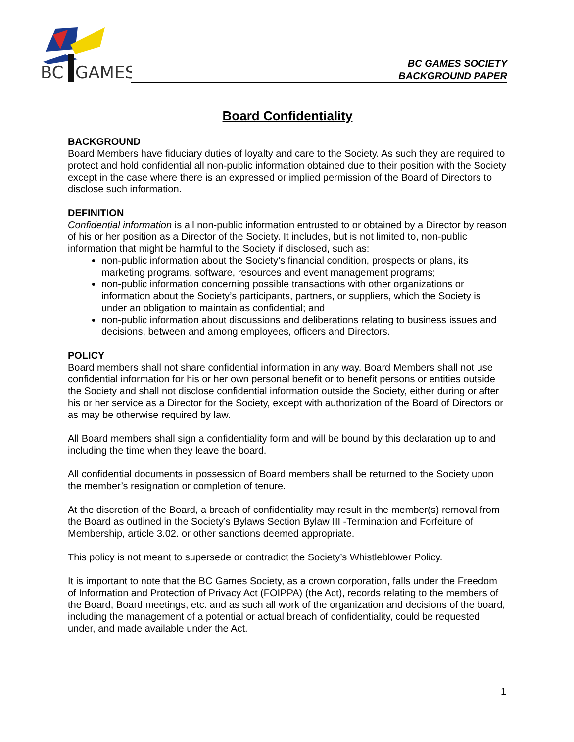BC
GAMES
BC GAMES SOCIETY
BACKGROUND PAPER
Board Confidentiality
BACKGROUND
Board Members have fiduciary duties of loyalty and care to the Society. As such they are required to protect and hold confidential all non-public information obtained due to their position with the Society except in the case where there is an expressed or implied permission of the Board of Directors to disclose such information.
DEFINITION
Confidential information is all non-public information entrusted to or obtained by a Director by reason of his or her position as a Director of the Society. It includes, but is not limited to, non-public information that might be harmful to the Society if disclosed, such as:
non-public information about the Society’s financial condition, prospects or plans, its marketing programs, software, resources and event management programs;
non-public information concerning possible transactions with other organizations or information about the Society’s participants, partners, or suppliers, which the Society is under an obligation to maintain as confidential; and
non-public information about discussions and deliberations relating to business issues and decisions, between and among employees, officers and Directors.
POLICY
Board members shall not share confidential information in any way. Board Members shall not use confidential information for his or her own personal benefit or to benefit persons or entities outside the Society and shall not disclose confidential information outside the Society, either during or after his or her service as a Director for the Society, except with authorization of the Board of Directors or as may be otherwise required by law.
All Board members shall sign a confidentiality form and will be bound by this declaration up to and including the time when they leave the board.
All confidential documents in possession of Board members shall be returned to the Society upon the member’s resignation or completion of tenure.
At the discretion of the Board, a breach of confidentiality may result in the member(s) removal from the Board as outlined in the Society’s Bylaws Section Bylaw III -Termination and Forfeiture of Membership, article 3.02. or other sanctions deemed appropriate.
This policy is not meant to supersede or contradict the Society’s Whistleblower Policy.
It is important to note that the BC Games Society, as a crown corporation, falls under the Freedom of Information and Protection of Privacy Act (FOIPPA) (the Act), records relating to the members of the Board, Board meetings, etc. and as such all work of the organization and decisions of the board, including the management of a potential or actual breach of confidentiality, could be requested under, and made available under the Act.
1